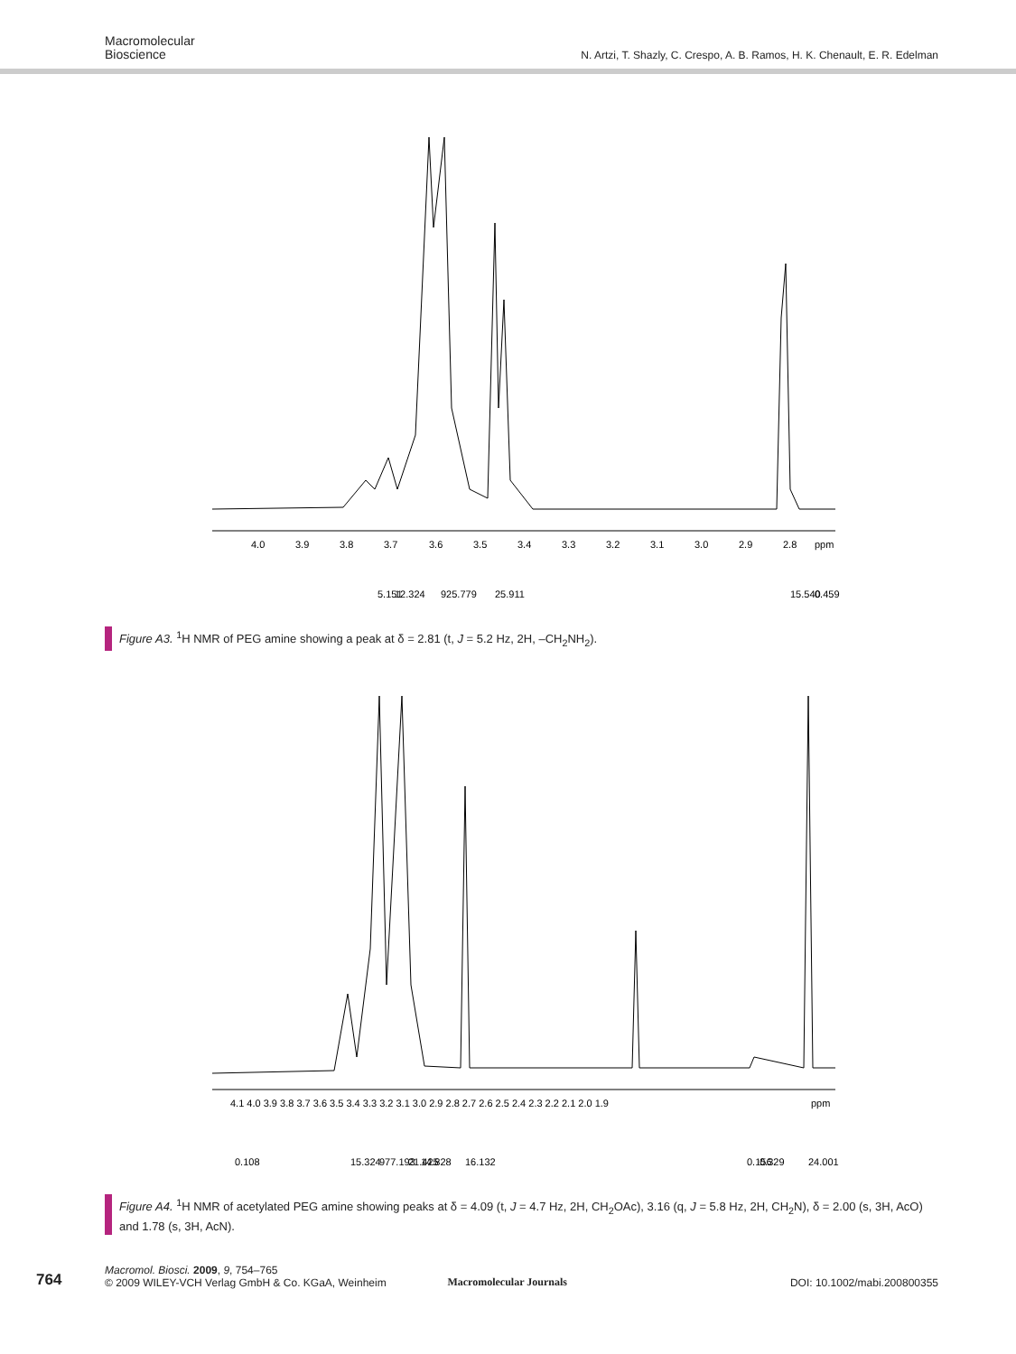Macromolecular
Bioscience
N. Artzi, T. Shazly, C. Crespo, A. B. Ramos, H. K. Chenault, E. R. Edelman
4.0
3.9
3.8
3.7
3.6
3.5
3.4
3.3
3.2
3.1
3.0
2.9
2.8
ppm
5.151
12.324
925.779
25.911
15.540
0.459
Figure A3. <sup>1</sup>H NMR of PEG amine showing a peak at δ = 2.81 (t, J = 5.2 Hz, 2H, –CH<sub>2</sub>NH<sub>2</sub>).
4.1 4.0 3.9 3.8 3.7 3.6 3.5 3.4 3.3 3.2 3.1 3.0 2.9 2.8 2.7 2.6 2.5 2.4 2.3 2.2 2.1 2.0 1.9
ppm
0.108
15.324
977.193
21.425
14.828
16.132
0.156
0.329
24.001
Figure A4. <sup>1</sup>H NMR of acetylated PEG amine showing peaks at δ = 4.09 (t, J = 4.7 Hz, 2H, CH<sub>2</sub>OAc), 3.16 (q, J = 5.8 Hz, 2H, CH<sub>2</sub>N), δ = 2.00 (s, 3H, AcO) and 1.78 (s, 3H, AcN).
764
Macromol. Biosci. 2009, 9, 754–765
© 2009 WILEY-VCH Verlag GmbH & Co. KGaA, Weinheim
Macromolecular Journals
DOI: 10.1002/mabi.200800355